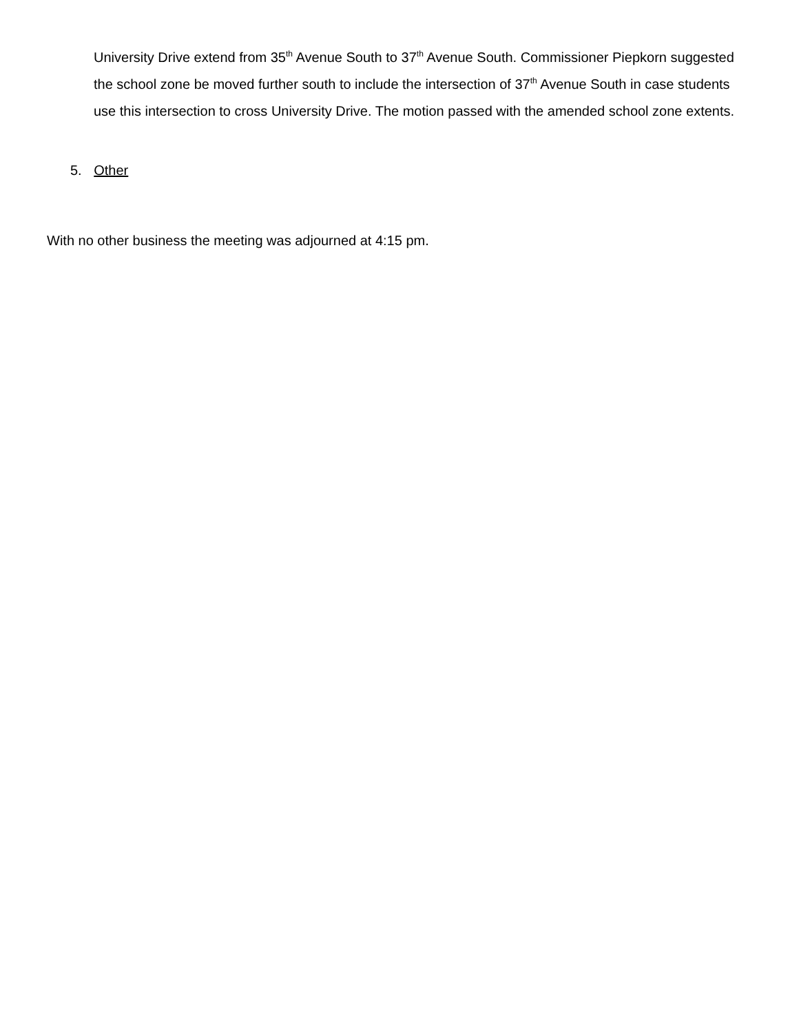University Drive extend from 35<sup>th</sup> Avenue South to 37<sup>th</sup> Avenue South. Commissioner Piepkorn suggested the school zone be moved further south to include the intersection of 37<sup>th</sup> Avenue South in case students use this intersection to cross University Drive. The motion passed with the amended school zone extents.
5. Other
With no other business the meeting was adjourned at 4:15 pm.